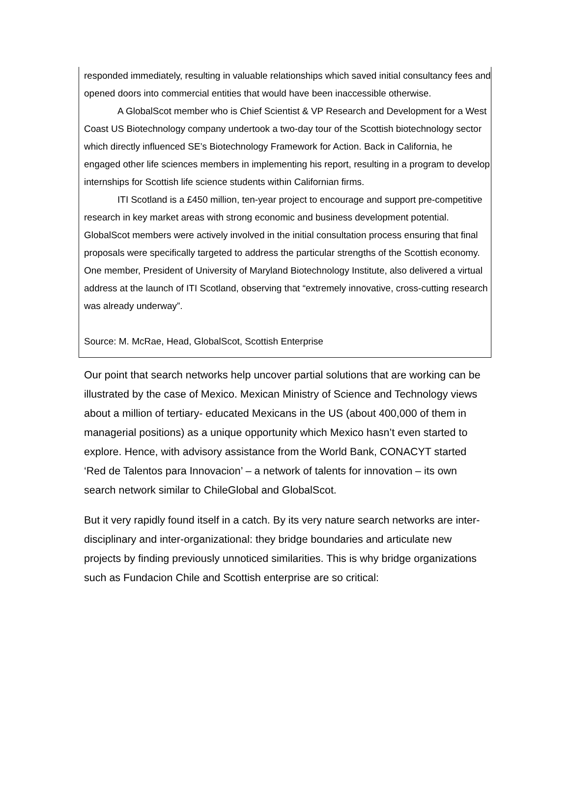responded immediately, resulting in valuable relationships which saved initial consultancy fees and opened doors into commercial entities that would have been inaccessible otherwise.
A GlobalScot member who is Chief Scientist & VP Research and Development for a West Coast US Biotechnology company undertook a two-day tour of the Scottish biotechnology sector which directly influenced SE’s Biotechnology Framework for Action. Back in California, he engaged other life sciences members in implementing his report, resulting in a program to develop internships for Scottish life science students within Californian firms.
ITI Scotland is a £450 million, ten-year project to encourage and support pre-competitive research in key market areas with strong economic and business development potential. GlobalScot members were actively involved in the initial consultation process ensuring that final proposals were specifically targeted to address the particular strengths of the Scottish economy. One member, President of University of Maryland Biotechnology Institute, also delivered a virtual address at the launch of ITI Scotland, observing that “extremely innovative, cross-cutting research was already underway”.
Source: M. McRae, Head, GlobalScot, Scottish Enterprise
Our point that search networks help uncover partial solutions that are working can be illustrated by the case of Mexico. Mexican Ministry of Science and Technology views about a million of tertiary- educated Mexicans in the US (about 400,000 of them in managerial positions) as a unique opportunity which Mexico hasn’t even started to explore. Hence, with advisory assistance from the World Bank, CONACYT started ‘Red de Talentos para Innovacion’ – a network of talents for innovation – its own search network similar to ChileGlobal and GlobalScot.
But it very rapidly found itself in a catch. By its very nature search networks are inter-disciplinary and inter-organizational: they bridge boundaries and articulate new projects by finding previously unnoticed similarities. This is why bridge organizations such as Fundacion Chile and Scottish enterprise are so critical: